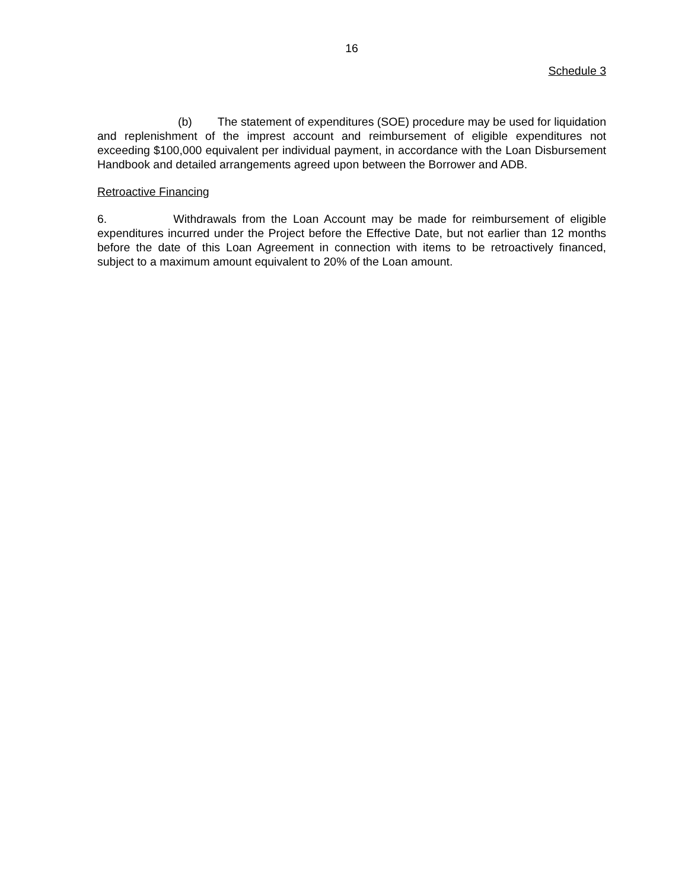16
Schedule 3
(b) The statement of expenditures (SOE) procedure may be used for liquidation and replenishment of the imprest account and reimbursement of eligible expenditures not exceeding $100,000 equivalent per individual payment, in accordance with the Loan Disbursement Handbook and detailed arrangements agreed upon between the Borrower and ADB.
Retroactive Financing
6. Withdrawals from the Loan Account may be made for reimbursement of eligible expenditures incurred under the Project before the Effective Date, but not earlier than 12 months before the date of this Loan Agreement in connection with items to be retroactively financed, subject to a maximum amount equivalent to 20% of the Loan amount.